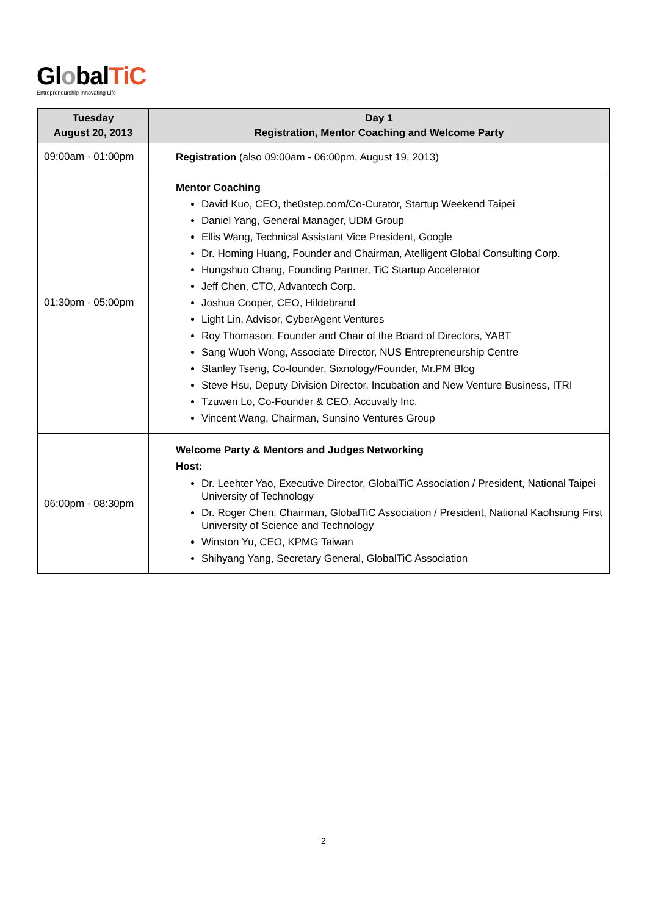GlobalTiC
Entrepreneurship Innovating Life
| Tuesday August 20, 2013 | Day 1 Registration, Mentor Coaching and Welcome Party |
| --- | --- |
| 09:00am - 01:00pm | Registration (also 09:00am - 06:00pm, August 19, 2013) |
| 01:30pm - 05:00pm | Mentor Coaching David Kuo, CEO, the0step.com/Co-Curator, Startup Weekend Taipei Daniel Yang, General Manager, UDM Group Ellis Wang, Technical Assistant Vice President, Google Dr. Homing Huang, Founder and Chairman, Atelligent Global Consulting Corp. Hungshuo Chang, Founding Partner, TiC Startup Accelerator Jeff Chen, CTO, Advantech Corp. Joshua Cooper, CEO, Hildebrand Light Lin, Advisor, CyberAgent Ventures Roy Thomason, Founder and Chair of the Board of Directors, YABT Sang Wuoh Wong, Associate Director, NUS Entrepreneurship Centre Stanley Tseng, Co-founder, Sixnology/Founder, Mr.PM Blog Steve Hsu, Deputy Division Director, Incubation and New Venture Business, ITRI Tzuwen Lo, Co-Founder & CEO, Accuvally Inc. Vincent Wang, Chairman, Sunsino Ventures Group |
| 06:00pm - 08:30pm | Welcome Party & Mentors and Judges Networking Host: Dr. Leehter Yao, Executive Director, GlobalTiC Association / President, National Taipei University of Technology Dr. Roger Chen, Chairman, GlobalTiC Association / President, National Kaohsiung First University of Science and Technology Winston Yu, CEO, KPMG Taiwan Shihyang Yang, Secretary General, GlobalTiC Association |
2